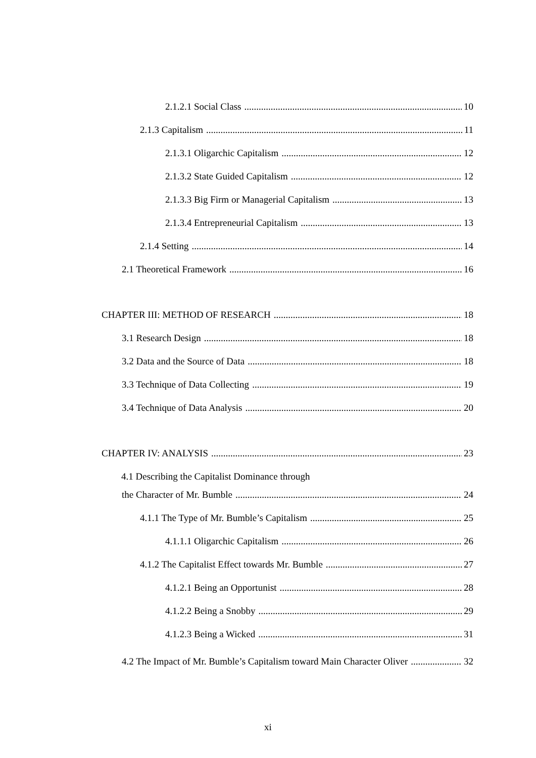2.1.2.1 Social Class 10
2.1.3 Capitalism 11
2.1.3.1 Oligarchic Capitalism 12
2.1.3.2 State Guided Capitalism 12
2.1.3.3 Big Firm or Managerial Capitalism 13
2.1.3.4 Entrepreneurial Capitalism 13
2.1.4 Setting 14
2.1 Theoretical Framework 16
CHAPTER III: METHOD OF RESEARCH 18
3.1 Research Design 18
3.2 Data and the Source of Data 18
3.3 Technique of Data Collecting 19
3.4 Technique of Data Analysis 20
CHAPTER IV: ANALYSIS 23
4.1 Describing the Capitalist Dominance through
the Character of Mr. Bumble 24
4.1.1 The Type of Mr. Bumble’s Capitalism 25
4.1.1.1 Oligarchic Capitalism 26
4.1.2 The Capitalist Effect towards Mr. Bumble 27
4.1.2.1 Being an Opportunist 28
4.1.2.2 Being a Snobby 29
4.1.2.3 Being a Wicked 31
4.2 The Impact of Mr. Bumble’s Capitalism toward Main Character Oliver 32
xi